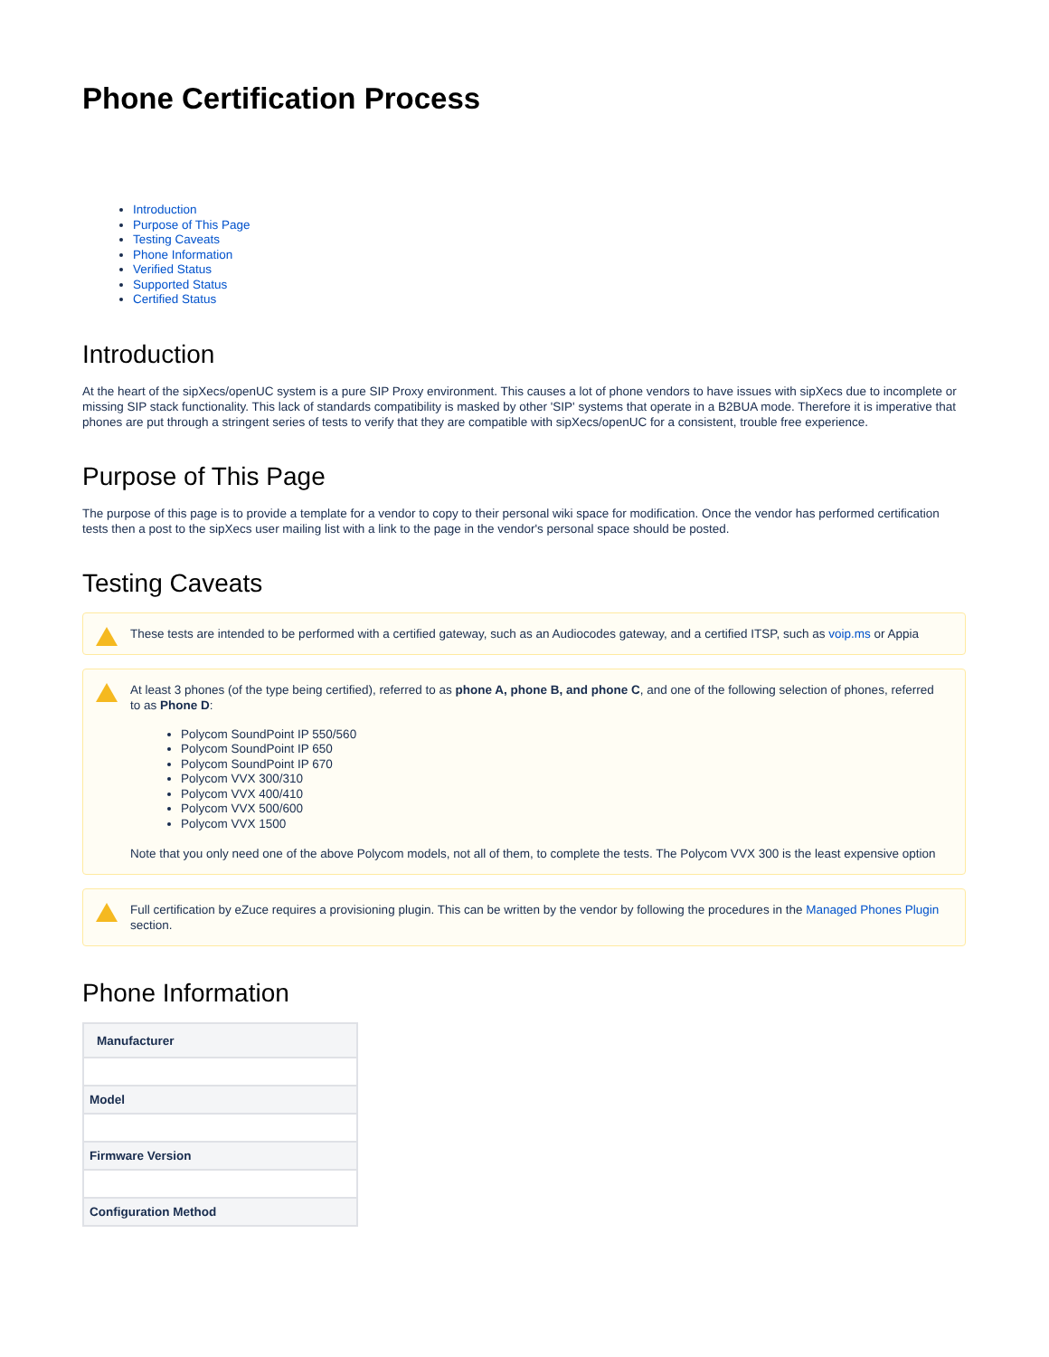Phone Certification Process
Introduction
Purpose of This Page
Testing Caveats
Phone Information
Verified Status
Supported Status
Certified Status
Introduction
At the heart of the sipXecs/openUC system is a pure SIP Proxy environment. This causes a lot of phone vendors to have issues with sipXecs due to incomplete or missing SIP stack functionality. This lack of standards compatibility is masked by other 'SIP' systems that operate in a B2BUA mode. Therefore it is imperative that phones are put through a stringent series of tests to verify that they are compatible with sipXecs/openUC for a consistent, trouble free experience.
Purpose of This Page
The purpose of this page is to provide a template for a vendor to copy to their personal wiki space for modification. Once the vendor has performed certification tests then a post to the sipXecs user mailing list with a link to the page in the vendor's personal space should be posted.
Testing Caveats
These tests are intended to be performed with a certified gateway, such as an Audiocodes gateway, and a certified ITSP, such as voip.ms or Appia
At least 3 phones (of the type being certified), referred to as phone A, phone B, and phone C, and one of the following selection of phones, referred to as Phone D:
Polycom SoundPoint IP 550/560
Polycom SoundPoint IP 650
Polycom SoundPoint IP 670
Polycom VVX 300/310
Polycom VVX 400/410
Polycom VVX 500/600
Polycom VVX 1500
Note that you only need one of the above Polycom models, not all of them, to complete the tests. The Polycom VVX 300 is the least expensive option
Full certification by eZuce requires a provisioning plugin. This can be written by the vendor by following the procedures in the Managed Phones Plugin section.
Phone Information
| Manufacturer |
| --- |
| Model |
| Firmware Version |
| Configuration Method |